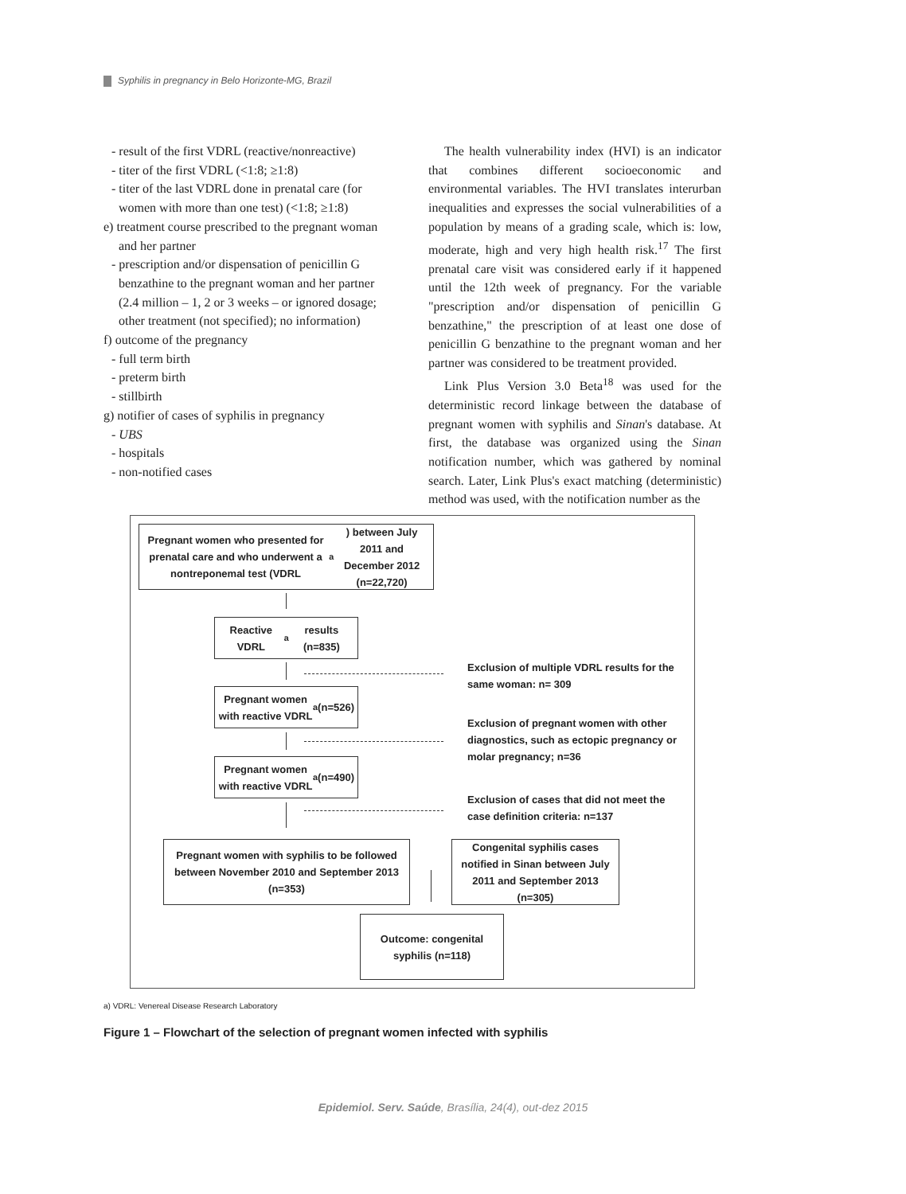Syphilis in pregnancy in Belo Horizonte-MG, Brazil
- result of the first VDRL (reactive/nonreactive)
- titer of the first VDRL (<1:8; ≥1:8)
- titer of the last VDRL done in prenatal care (for women with more than one test) (<1:8; ≥1:8)
e) treatment course prescribed to the pregnant woman and her partner
- prescription and/or dispensation of penicillin G benzathine to the pregnant woman and her partner (2.4 million – 1, 2 or 3 weeks – or ignored dosage; other treatment (not specified); no information)
f) outcome of the pregnancy
- full term birth
- preterm birth
- stillbirth
g) notifier of cases of syphilis in pregnancy
- UBS
- hospitals
- non-notified cases
The health vulnerability index (HVI) is an indicator that combines different socioeconomic and environmental variables. The HVI translates interurban inequalities and expresses the social vulnerabilities of a population by means of a grading scale, which is: low, moderate, high and very high health risk.<sup>17</sup> The first prenatal care visit was considered early if it happened until the 12th week of pregnancy. For the variable "prescription and/or dispensation of penicillin G benzathine," the prescription of at least one dose of penicillin G benzathine to the pregnant woman and her partner was considered to be treatment provided.
Link Plus Version 3.0 Beta<sup>18</sup> was used for the deterministic record linkage between the database of pregnant women with syphilis and Sinan's database. At first, the database was organized using the Sinan notification number, which was gathered by nominal search. Later, Link Plus's exact matching (deterministic) method was used, with the notification number as the
Pregnant women who presented for prenatal care and who underwent a nontreponemal test (VDRL <sup>a</sup>) between July 2011 and December 2012 (n=22,720)
Reactive VDRL<sup>a</sup> results (n=835)
Exclusion of multiple VDRL results for the same woman: n= 309
Pregnant women with reactive VDRL<sup>a</sup> (n=526)
Exclusion of pregnant women with other diagnostics, such as ectopic pregnancy or molar pregnancy; n=36
Pregnant women with reactive VDRL<sup>a</sup> (n=490)
Exclusion of cases that did not meet the case definition criteria: n=137
Pregnant women with syphilis to be followed between November 2010 and September 2013 (n=353)
Congenital syphilis cases notified in Sinan between July 2011 and September 2013 (n=305)
Outcome: congenital syphilis (n=118)
a) VDRL: Venereal Disease Research Laboratory
Figure 1 – Flowchart of the selection of pregnant women infected with syphilis
Epidemiol. Serv. Saúde, Brasília, 24(4), out-dez 2015